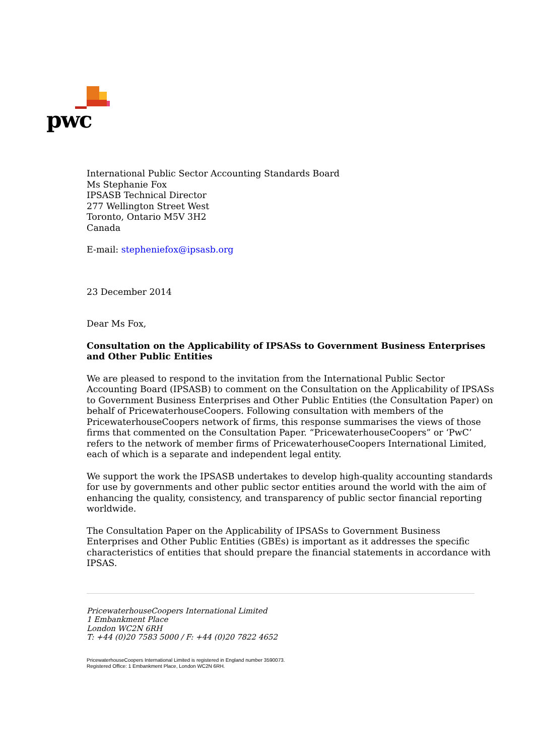pwc
International Public Sector Accounting Standards Board
Ms Stephanie Fox
IPSASB Technical Director
277 Wellington Street West
Toronto, Ontario M5V 3H2
Canada
E-mail: stepheniefox@ipsasb.org
23 December 2014
Dear Ms Fox,
Consultation on the Applicability of IPSASs to Government Business Enterprises and Other Public Entities
We are pleased to respond to the invitation from the International Public Sector Accounting Board (IPSASB) to comment on the Consultation on the Applicability of IPSASs to Government Business Enterprises and Other Public Entities (the Consultation Paper) on behalf of PricewaterhouseCoopers. Following consultation with members of the PricewaterhouseCoopers network of firms, this response summarises the views of those firms that commented on the Consultation Paper. “PricewaterhouseCoopers” or ‘PwC’ refers to the network of member firms of PricewaterhouseCoopers International Limited, each of which is a separate and independent legal entity.
We support the work the IPSASB undertakes to develop high-quality accounting standards for use by governments and other public sector entities around the world with the aim of enhancing the quality, consistency, and transparency of public sector financial reporting worldwide.
The Consultation Paper on the Applicability of IPSASs to Government Business Enterprises and Other Public Entities (GBEs) is important as it addresses the specific characteristics of entities that should prepare the financial statements in accordance with IPSAS.
PricewaterhouseCoopers International Limited
1 Embankment Place
London WC2N 6RH
T: +44 (0)20 7583 5000 / F: +44 (0)20 7822 4652
PricewaterhouseCoopers International Limited is registered in England number 3590073.
Registered Office: 1 Embankment Place, London WC2N 6RH.